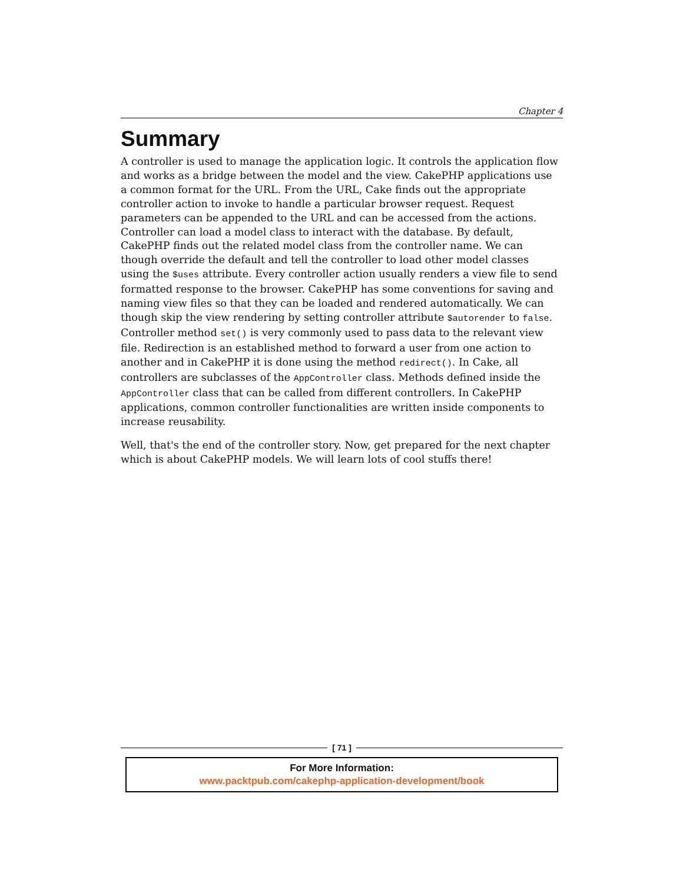Chapter 4
Summary
A controller is used to manage the application logic. It controls the application flow and works as a bridge between the model and the view. CakePHP applications use a common format for the URL. From the URL, Cake finds out the appropriate controller action to invoke to handle a particular browser request. Request parameters can be appended to the URL and can be accessed from the actions. Controller can load a model class to interact with the database. By default, CakePHP finds out the related model class from the controller name. We can though override the default and tell the controller to load other model classes using the $uses attribute. Every controller action usually renders a view file to send formatted response to the browser. CakePHP has some conventions for saving and naming view files so that they can be loaded and rendered automatically. We can though skip the view rendering by setting controller attribute $autorender to false. Controller method set() is very commonly used to pass data to the relevant view file. Redirection is an established method to forward a user from one action to another and in CakePHP it is done using the method redirect(). In Cake, all controllers are subclasses of the AppController class. Methods defined inside the AppController class that can be called from different controllers. In CakePHP applications, common controller functionalities are written inside components to increase reusability.
Well, that's the end of the controller story. Now, get prepared for the next chapter which is about CakePHP models. We will learn lots of cool stuffs there!
[ 71 ]
For More Information:
www.packtpub.com/cakephp-application-development/book